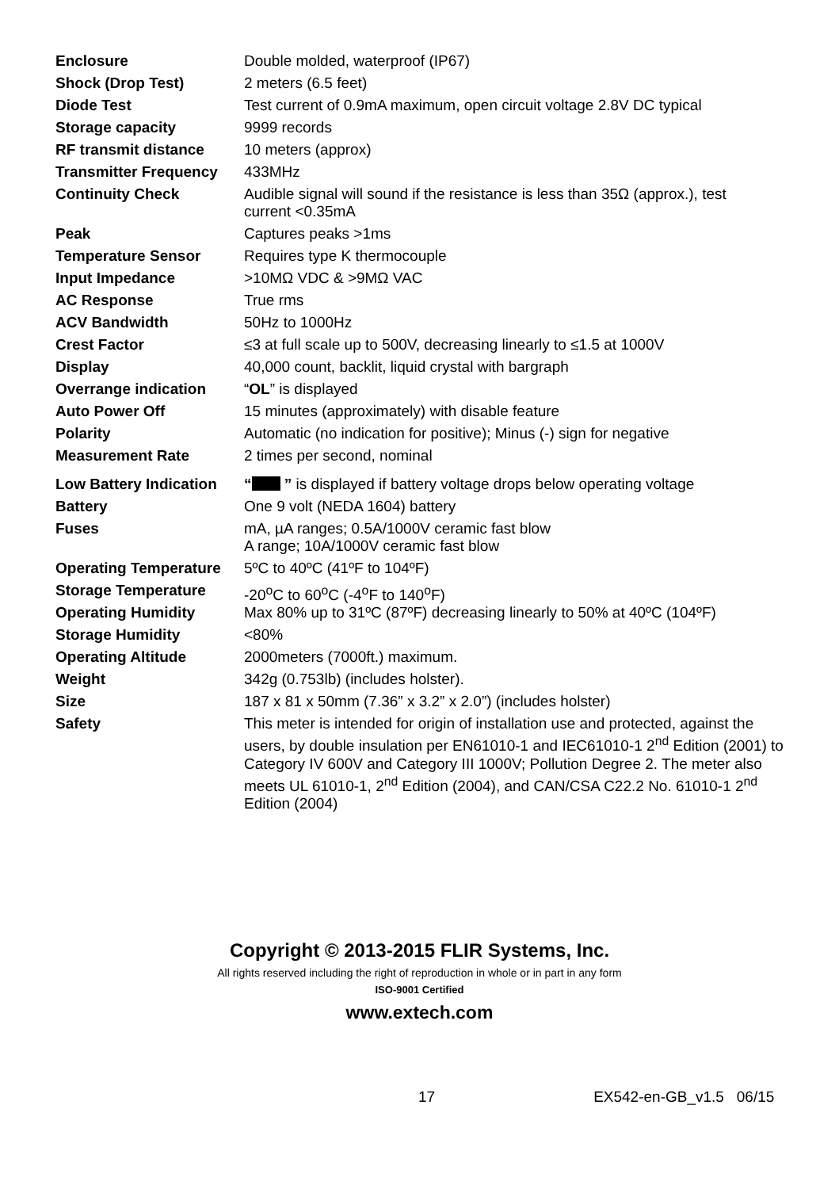| Enclosure | Double molded, waterproof (IP67) |
| Shock (Drop Test) | 2 meters (6.5 feet) |
| Diode Test | Test current of 0.9mA maximum, open circuit voltage 2.8V DC typical |
| Storage capacity | 9999 records |
| RF transmit distance | 10 meters (approx) |
| Transmitter Frequency | 433MHz |
| Continuity Check | Audible signal will sound if the resistance is less than 35Ω (approx.), test current <0.35mA |
| Peak | Captures peaks >1ms |
| Temperature Sensor | Requires type K thermocouple |
| Input Impedance | >10MΩ VDC & >9MΩ VAC |
| AC Response | True rms |
| ACV Bandwidth | 50Hz to 1000Hz |
| Crest Factor | ≤3 at full scale up to 500V, decreasing linearly to ≤1.5 at 1000V |
| Display | 40,000 count, backlit, liquid crystal with bargraph |
| Overrange indication | “ OL ” is displayed |
| Auto Power Off | 15 minutes (approximately) with disable feature |
| Polarity | Automatic (no indication for positive); Minus (-) sign for negative |
| Measurement Rate | 2 times per second, nominal |
| Low Battery Indication | “ ” is displayed if battery voltage drops below operating voltage |
| Battery | One 9 volt (NEDA 1604) battery |
| Fuses | mA, µA ranges; 0.5A/1000V ceramic fast blow A range; 10A/1000V ceramic fast blow |
| Operating Temperature | 5ºC to 40ºC (41ºF to 104ºF) |
| Storage Temperature | -20<sup>o</sup>C to 60<sup>o</sup>C (-4<sup>o</sup>F to 140<sup>o</sup>F) |
| Operating Humidity | Max 80% up to 31ºC (87ºF) decreasing linearly to 50% at 40ºC (104ºF) |
| Storage Humidity | <80% |
| Operating Altitude | 2000meters (7000ft.) maximum. |
| Weight | 342g (0.753lb) (includes holster). |
| Size | 187 x 81 x 50mm (7.36” x 3.2” x 2.0”) (includes holster) |
| Safety | This meter is intended for origin of installation use and protected, against the users, by double insulation per EN61010-1 and IEC61010-1 2<sup>nd</sup> Edition (2001) to Category IV 600V and Category III 1000V; Pollution Degree 2. The meter also meets UL 61010-1, 2<sup>nd</sup> Edition (2004), and CAN/CSA C22.2 No. 61010-1 2<sup>nd</sup> Edition (2004) |
Copyright © 2013-2015 FLIR Systems, Inc.
All rights reserved including the right of reproduction in whole or in part in any form
ISO-9001 Certified
www.extech.com
17 EX542-en-GB_v1.5 06/15